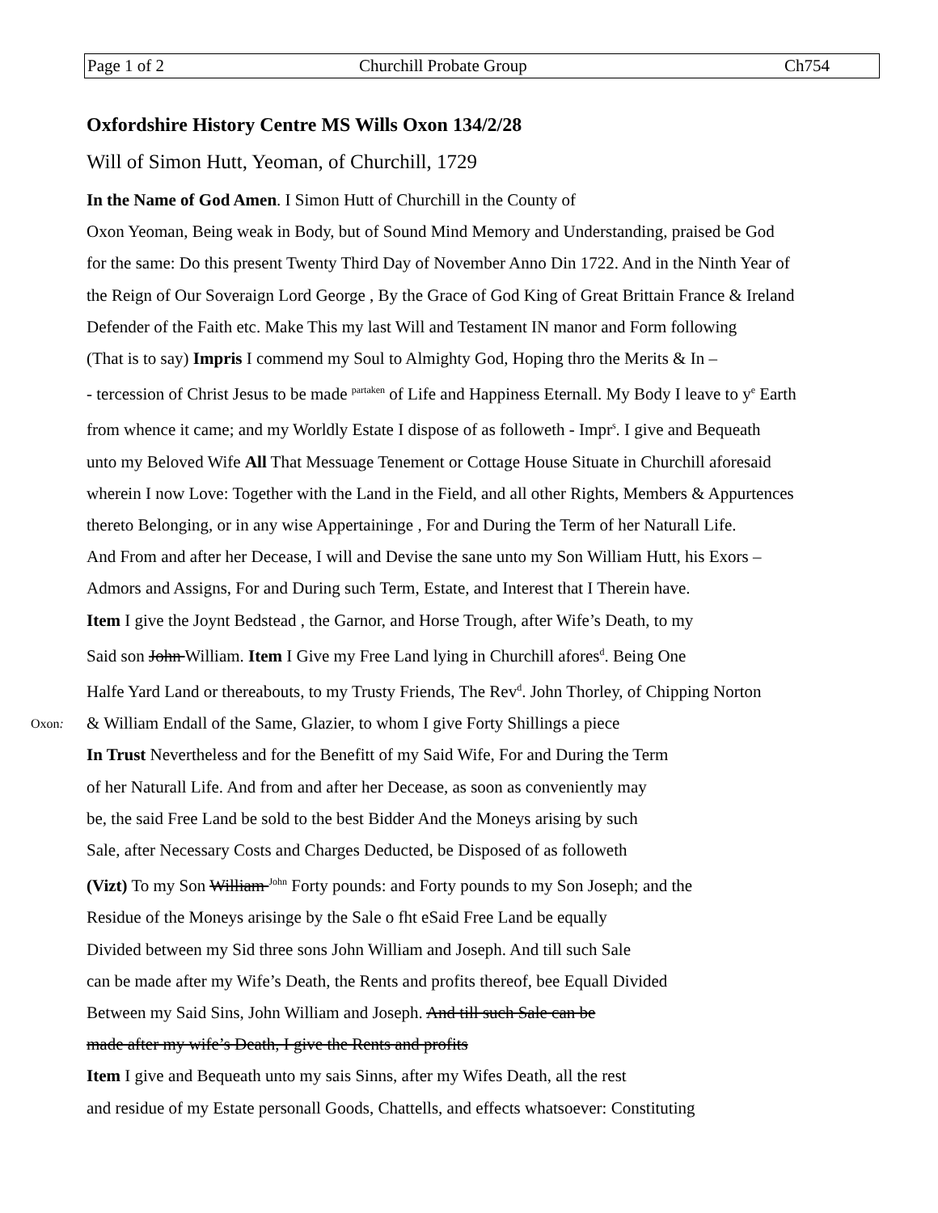| Page 1 of 2 | Churchill Probate Group | Ch754 |
Oxfordshire History Centre MS Wills Oxon 134/2/28
Will of Simon Hutt, Yeoman, of Churchill, 1729
In the Name of God Amen. I Simon Hutt of Churchill in the County of
Oxon Yeoman, Being weak in Body, but of Sound Mind Memory and Understanding, praised be God
for the same: Do this present Twenty Third Day of November Anno Din 1722. And in the Ninth Year of
the Reign of Our Soveraign Lord George , By the Grace of God King of Great Brittain France & Ireland
Defender of the Faith etc. Make This my last Will and Testament IN manor and Form following
(That is to say) Impris I commend my Soul to Almighty God, Hoping thro the Merits & In –
- tercession of Christ Jesus to be made <sup>partaken</sup> of Life and Happiness Eternall. My Body I leave to y<sup>e</sup> Earth
from whence it came; and my Worldly Estate I dispose of as followeth - Impr<sup>s</sup>. I give and Bequeath
unto my Beloved Wife All That Messuage Tenement or Cottage House Situate in Churchill aforesaid
wherein I now Love: Together with the Land in the Field, and all other Rights, Members & Appurtences
thereto Belonging, or in any wise Appertaininge , For and During the Term of her Naturall Life.
And From and after her Decease, I will and Devise the sane unto my Son William Hutt, his Exors –
Admors and Assigns, For and During such Term, Estate, and Interest that I Therein have.
Item I give the Joynt Bedstead , the Garnor, and Horse Trough, after Wife’s Death, to my
Said son John William. Item I Give my Free Land lying in Churchill afores<sup>d</sup>. Being One
Halfe Yard Land or thereabouts, to my Trusty Friends, The Rev<sup>d</sup>. John Thorley, of Chipping Norton
Oxon: & William Endall of the Same, Glazier, to whom I give Forty Shillings a piece
In Trust Nevertheless and for the Benefitt of my Said Wife, For and During the Term
of her Naturall Life. And from and after her Decease, as soon as conveniently may
be, the said Free Land be sold to the best Bidder And the Moneys arising by such
Sale, after Necessary Costs and Charges Deducted, be Disposed of as followeth
(Vizt) To my Son William <sup>John</sup> Forty pounds: and Forty pounds to my Son Joseph; and the
Residue of the Moneys arisinge by the Sale o fht eSaid Free Land be equally
Divided between my Sid three sons John William and Joseph. And till such Sale
can be made after my Wife’s Death, the Rents and profits thereof, bee Equall Divided
Between my Said Sins, John William and Joseph. And till such Sale can be
made after my wife’s Death, I give the Rents and profits
Item I give and Bequeath unto my sais Sinns, after my Wifes Death, all the rest
and residue of my Estate personall Goods, Chattells, and effects whatsoever: Constituting